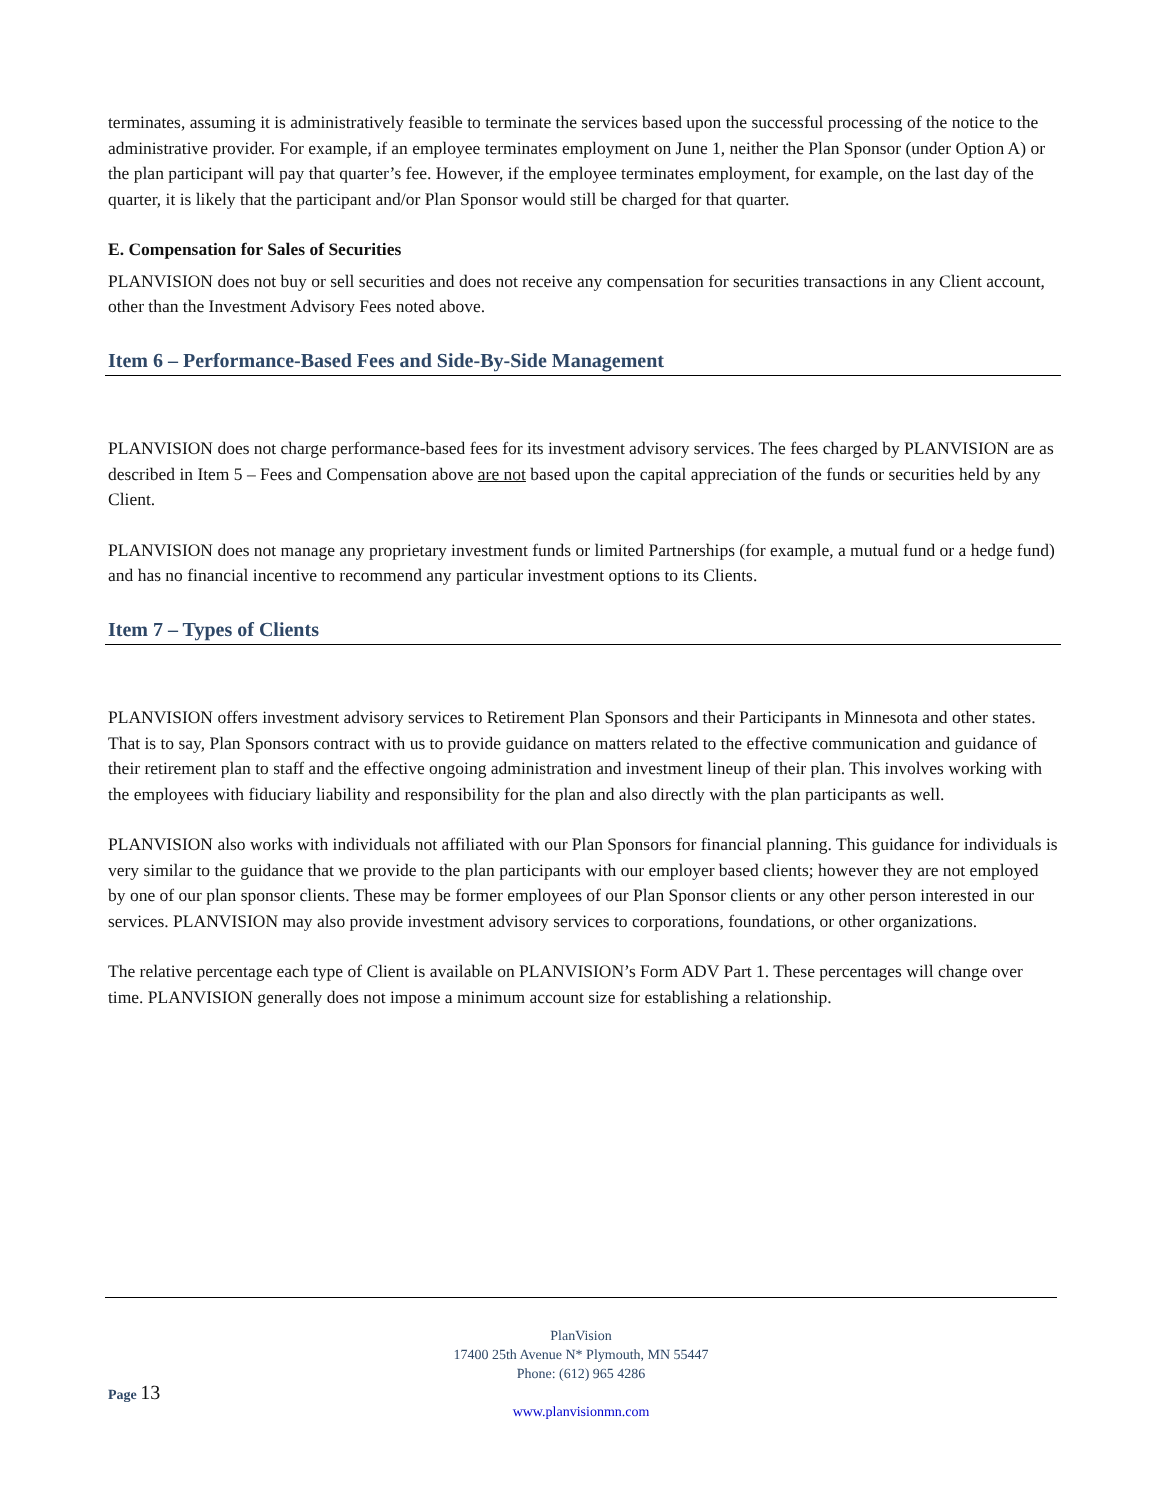terminates, assuming it is administratively feasible to terminate the services based upon the successful processing of the notice to the administrative provider. For example, if an employee terminates employment on June 1, neither the Plan Sponsor (under Option A) or the plan participant will pay that quarter’s fee. However, if the employee terminates employment, for example, on the last day of the quarter, it is likely that the participant and/or Plan Sponsor would still be charged for that quarter.
E. Compensation for Sales of Securities
PLANVISION does not buy or sell securities and does not receive any compensation for securities transactions in any Client account, other than the Investment Advisory Fees noted above.
Item 6 – Performance-Based Fees and Side-By-Side Management
PLANVISION does not charge performance-based fees for its investment advisory services. The fees charged by PLANVISION are as described in Item 5 – Fees and Compensation above are not based upon the capital appreciation of the funds or securities held by any Client.
PLANVISION does not manage any proprietary investment funds or limited Partnerships (for example, a mutual fund or a hedge fund) and has no financial incentive to recommend any particular investment options to its Clients.
Item 7 – Types of Clients
PLANVISION offers investment advisory services to Retirement Plan Sponsors and their Participants in Minnesota and other states. That is to say, Plan Sponsors contract with us to provide guidance on matters related to the effective communication and guidance of their retirement plan to staff and the effective ongoing administration and investment lineup of their plan. This involves working with the employees with fiduciary liability and responsibility for the plan and also directly with the plan participants as well.
PLANVISION also works with individuals not affiliated with our Plan Sponsors for financial planning. This guidance for individuals is very similar to the guidance that we provide to the plan participants with our employer based clients; however they are not employed by one of our plan sponsor clients. These may be former employees of our Plan Sponsor clients or any other person interested in our services. PLANVISION may also provide investment advisory services to corporations, foundations, or other organizations.
The relative percentage each type of Client is available on PLANVISION’s Form ADV Part 1. These percentages will change over time. PLANVISION generally does not impose a minimum account size for establishing a relationship.
PlanVision
17400 25th Avenue N* Plymouth, MN 55447
Phone: (612) 965 4286
www.planvisionmn.com
Page 13